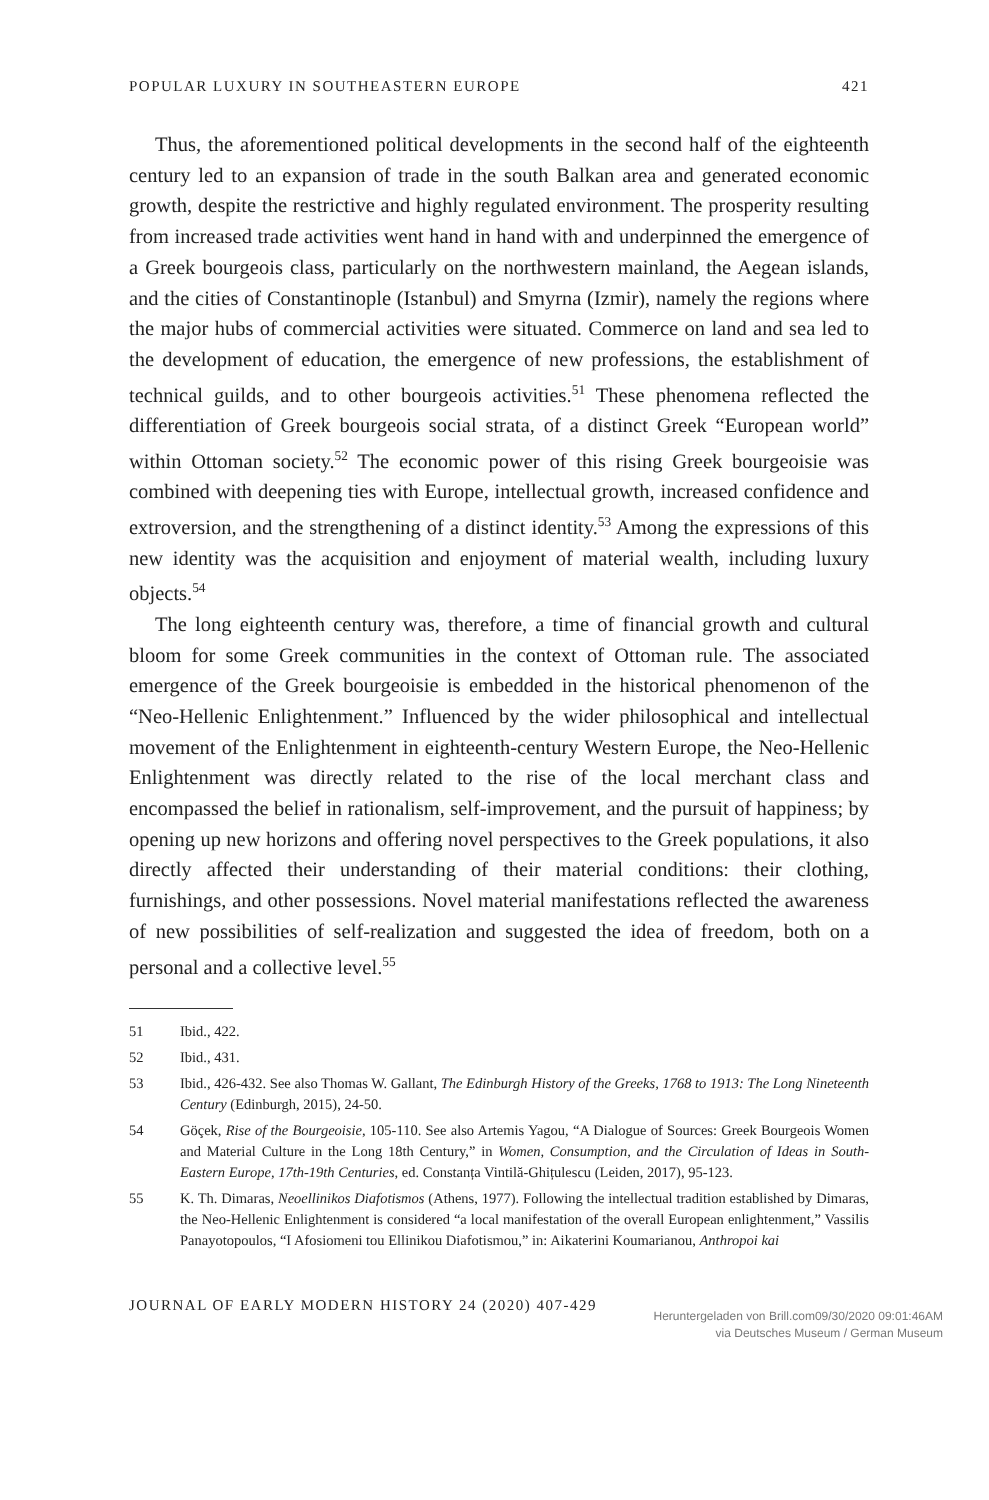POPULAR LUXURY IN SOUTHEASTERN EUROPE 421
Thus, the aforementioned political developments in the second half of the eighteenth century led to an expansion of trade in the south Balkan area and generated economic growth, despite the restrictive and highly regulated environment. The prosperity resulting from increased trade activities went hand in hand with and underpinned the emergence of a Greek bourgeois class, particularly on the northwestern mainland, the Aegean islands, and the cities of Constantinople (Istanbul) and Smyrna (Izmir), namely the regions where the major hubs of commercial activities were situated. Commerce on land and sea led to the development of education, the emergence of new professions, the establishment of technical guilds, and to other bourgeois activities.<sup>51</sup> These phenomena reflected the differentiation of Greek bourgeois social strata, of a distinct Greek “European world” within Ottoman society.<sup>52</sup> The economic power of this rising Greek bourgeoisie was combined with deepening ties with Europe, intellectual growth, increased confidence and extroversion, and the strengthening of a distinct identity.<sup>53</sup> Among the expressions of this new identity was the acquisition and enjoyment of material wealth, including luxury objects.<sup>54</sup>
The long eighteenth century was, therefore, a time of financial growth and cultural bloom for some Greek communities in the context of Ottoman rule. The associated emergence of the Greek bourgeoisie is embedded in the historical phenomenon of the “Neo-Hellenic Enlightenment.” Influenced by the wider philosophical and intellectual movement of the Enlightenment in eighteenth-century Western Europe, the Neo-Hellenic Enlightenment was directly related to the rise of the local merchant class and encompassed the belief in rationalism, self-improvement, and the pursuit of happiness; by opening up new horizons and offering novel perspectives to the Greek populations, it also directly affected their understanding of their material conditions: their clothing, furnishings, and other possessions. Novel material manifestations reflected the awareness of new possibilities of self-realization and suggested the idea of freedom, both on a personal and a collective level.<sup>55</sup>
51 Ibid., 422.
52 Ibid., 431.
53 Ibid., 426-432. See also Thomas W. Gallant, The Edinburgh History of the Greeks, 1768 to 1913: The Long Nineteenth Century (Edinburgh, 2015), 24-50.
54 Göçek, Rise of the Bourgeoisie, 105-110. See also Artemis Yagou, “A Dialogue of Sources: Greek Bourgeois Women and Material Culture in the Long 18th Century,” in Women, Consumption, and the Circulation of Ideas in South-Eastern Europe, 17th-19th Centuries, ed. Constanța Vintilă-Ghițulescu (Leiden, 2017), 95-123.
55 K. Th. Dimaras, Neoellinikos Diafotismos (Athens, 1977). Following the intellectual tradition established by Dimaras, the Neo-Hellenic Enlightenment is considered “a local manifestation of the overall European enlightenment,” Vassilis Panayotopoulos, “I Afosiomeni tou Ellinikou Diafotismou,” in: Aikaterini Koumarianou, Anthropoi kai
JOURNAL OF EARLY MODERN HISTORY 24 (2020) 407-429
Heruntergeladen von Brill.com09/30/2020 09:01:46AM
via Deutsches Museum / German Museum